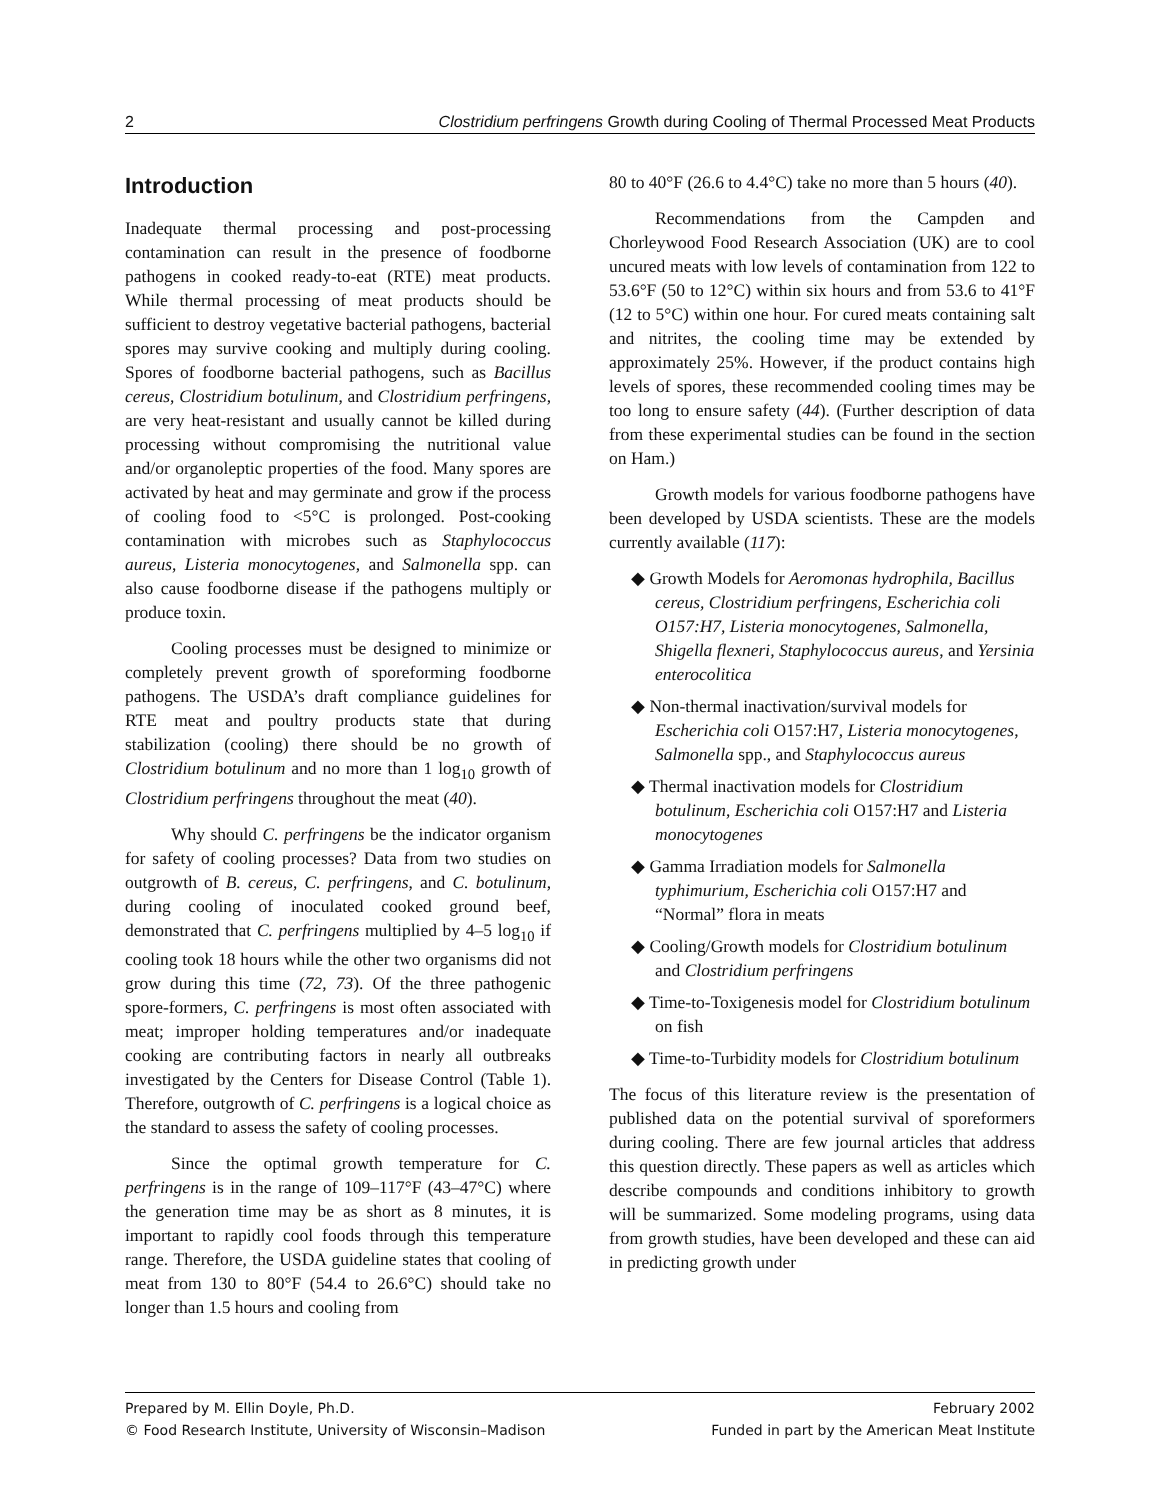2 Clostridium perfringens Growth during Cooling of Thermal Processed Meat Products
Introduction
Inadequate thermal processing and post-processing contamination can result in the presence of foodborne pathogens in cooked ready-to-eat (RTE) meat products. While thermal processing of meat products should be sufficient to destroy vegetative bacterial pathogens, bacterial spores may survive cooking and multiply during cooling. Spores of foodborne bacterial pathogens, such as Bacillus cereus, Clostridium botulinum, and Clostridium perfringens, are very heat-resistant and usually cannot be killed during processing without compromising the nutritional value and/or organoleptic properties of the food. Many spores are activated by heat and may germinate and grow if the process of cooling food to <5°C is prolonged. Post-cooking contamination with microbes such as Staphylococcus aureus, Listeria monocytogenes, and Salmonella spp. can also cause foodborne disease if the pathogens multiply or produce toxin.
Cooling processes must be designed to minimize or completely prevent growth of sporeforming foodborne pathogens. The USDA’s draft compliance guidelines for RTE meat and poultry products state that during stabilization (cooling) there should be no growth of Clostridium botulinum and no more than 1 log<sub>10</sub> growth of Clostridium perfringens throughout the meat (40).
Why should C. perfringens be the indicator organism for safety of cooling processes? Data from two studies on outgrowth of B. cereus, C. perfringens, and C. botulinum, during cooling of inoculated cooked ground beef, demonstrated that C. perfringens multiplied by 4–5 log<sub>10</sub> if cooling took 18 hours while the other two organisms did not grow during this time (72, 73). Of the three pathogenic spore-formers, C. perfringens is most often associated with meat; improper holding temperatures and/or inadequate cooking are contributing factors in nearly all outbreaks investigated by the Centers for Disease Control (Table 1). Therefore, outgrowth of C. perfringens is a logical choice as the standard to assess the safety of cooling processes.
Since the optimal growth temperature for C. perfringens is in the range of 109–117°F (43–47°C) where the generation time may be as short as 8 minutes, it is important to rapidly cool foods through this temperature range. Therefore, the USDA guideline states that cooling of meat from 130 to 80°F (54.4 to 26.6°C) should take no longer than 1.5 hours and cooling from
80 to 40°F (26.6 to 4.4°C) take no more than 5 hours (40).
Recommendations from the Campden and Chorleywood Food Research Association (UK) are to cool uncured meats with low levels of contamination from 122 to 53.6°F (50 to 12°C) within six hours and from 53.6 to 41°F (12 to 5°C) within one hour. For cured meats containing salt and nitrites, the cooling time may be extended by approximately 25%. However, if the product contains high levels of spores, these recommended cooling times may be too long to ensure safety (44). (Further description of data from these experimental studies can be found in the section on Ham.)
Growth models for various foodborne pathogens have been developed by USDA scientists. These are the models currently available (117):
◆ Growth Models for Aeromonas hydrophila, Bacillus cereus, Clostridium perfringens, Escherichia coli O157:H7, Listeria monocytogenes, Salmonella, Shigella flexneri, Staphylococcus aureus, and Yersinia enterocolitica
◆ Non-thermal inactivation/survival models for Escherichia coli O157:H7, Listeria monocytogenes, Salmonella spp., and Staphylococcus aureus
◆ Thermal inactivation models for Clostridium botulinum, Escherichia coli O157:H7 and Listeria monocytogenes
◆ Gamma Irradiation models for Salmonella typhimurium, Escherichia coli O157:H7 and “Normal” flora in meats
◆ Cooling/Growth models for Clostridium botulinum and Clostridium perfringens
◆ Time-to-Toxigenesis model for Clostridium botulinum on fish
◆ Time-to-Turbidity models for Clostridium botulinum
The focus of this literature review is the presentation of published data on the potential survival of sporeformers during cooling. There are few journal articles that address this question directly. These papers as well as articles which describe compounds and conditions inhibitory to growth will be summarized. Some modeling programs, using data from growth studies, have been developed and these can aid in predicting growth under
Prepared by M. Ellin Doyle, Ph.D. February 2002
© Food Research Institute, University of Wisconsin–Madison Funded in part by the American Meat Institute